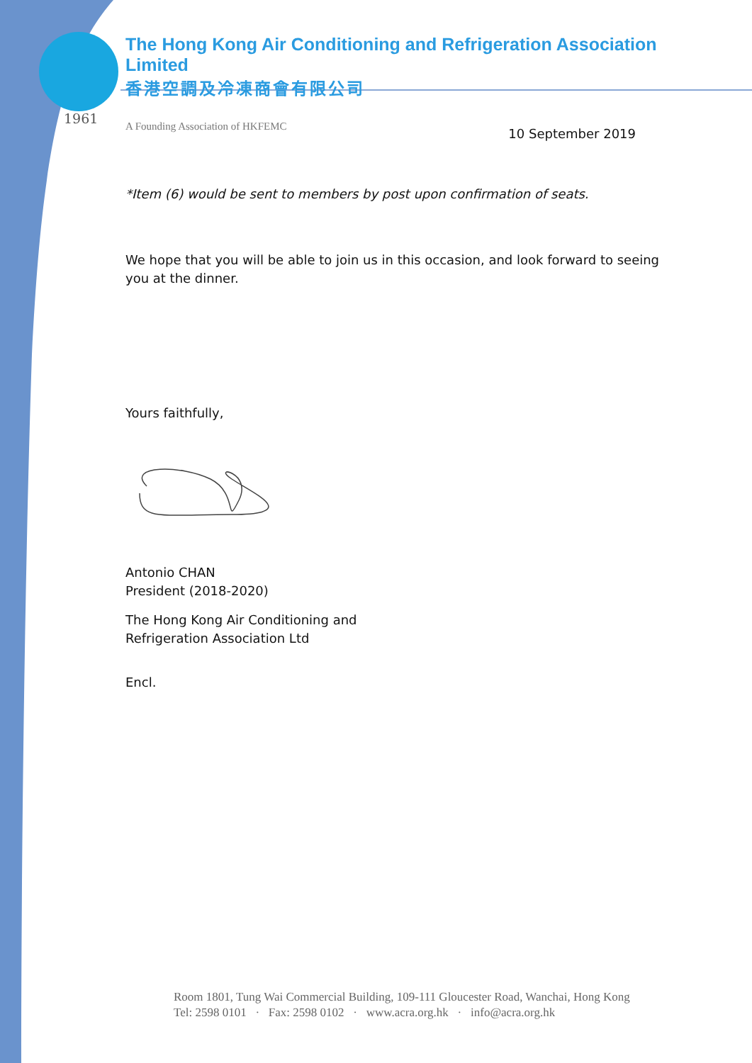1961
The Hong Kong Air Conditioning and Refrigeration Association Limited
香港空調及冷凍商會有限公司
A Founding Association of HKFEMC 10 September 2019
*Item (6) would be sent to members by post upon confirmation of seats.
We hope that you will be able to join us in this occasion, and look forward to seeing you at the dinner.
Yours faithfully,
Antonio CHAN
President (2018-2020)
The Hong Kong Air Conditioning and
Refrigeration Association Ltd
Encl.
Room 1801, Tung Wai Commercial Building, 109-111 Gloucester Road, Wanchai, Hong Kong
Tel: 2598 0101 · Fax: 2598 0102 · www.acra.org.hk · info@acra.org.hk